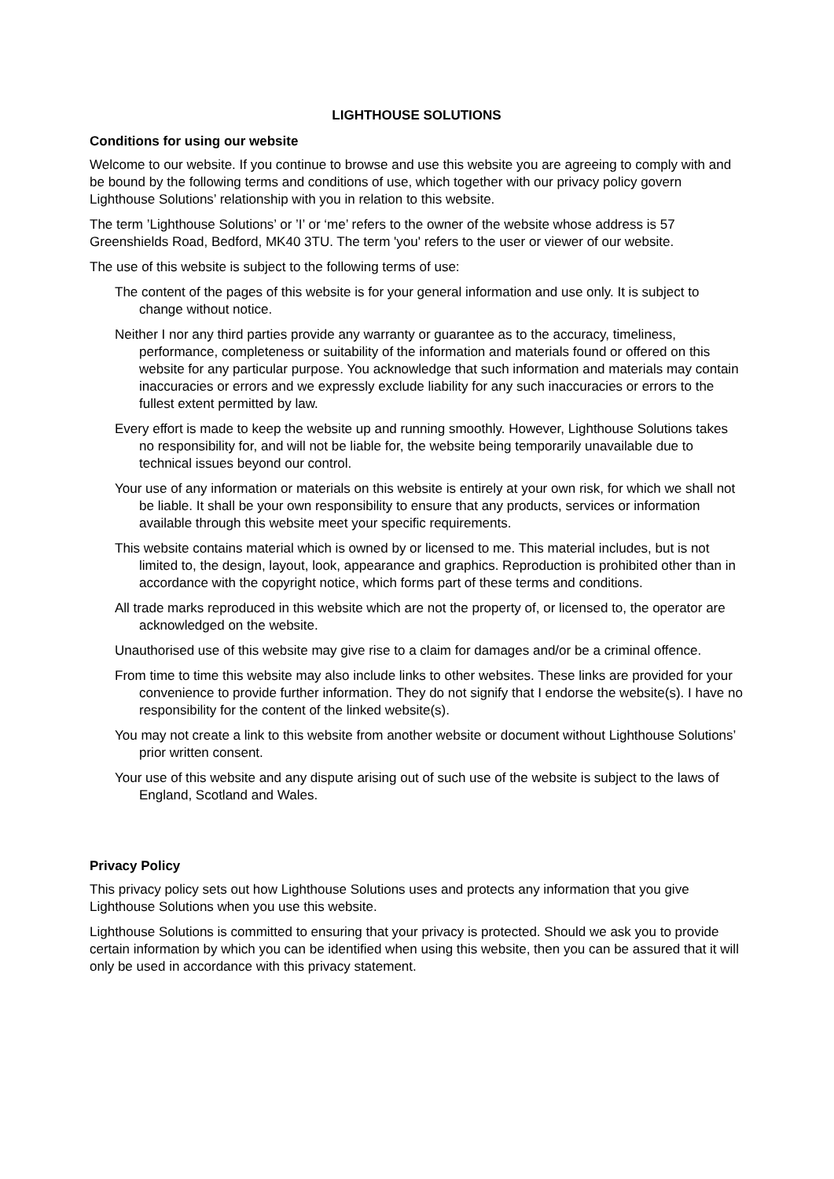LIGHTHOUSE SOLUTIONS
Conditions for using our website
Welcome to our website. If you continue to browse and use this website you are agreeing to comply with and be bound by the following terms and conditions of use, which together with our privacy policy govern Lighthouse Solutions’ relationship with you in relation to this website.
The term ’Lighthouse Solutions’ or ’I’ or ‘me’ refers to the owner of the website whose address is 57 Greenshields Road, Bedford, MK40 3TU. The term 'you' refers to the user or viewer of our website.
The use of this website is subject to the following terms of use:
The content of the pages of this website is for your general information and use only. It is subject to change without notice.
Neither I nor any third parties provide any warranty or guarantee as to the accuracy, timeliness, performance, completeness or suitability of the information and materials found or offered on this website for any particular purpose. You acknowledge that such information and materials may contain inaccuracies or errors and we expressly exclude liability for any such inaccuracies or errors to the fullest extent permitted by law.
Every effort is made to keep the website up and running smoothly. However, Lighthouse Solutions takes no responsibility for, and will not be liable for, the website being temporarily unavailable due to technical issues beyond our control.
Your use of any information or materials on this website is entirely at your own risk, for which we shall not be liable. It shall be your own responsibility to ensure that any products, services or information available through this website meet your specific requirements.
This website contains material which is owned by or licensed to me. This material includes, but is not limited to, the design, layout, look, appearance and graphics. Reproduction is prohibited other than in accordance with the copyright notice, which forms part of these terms and conditions.
All trade marks reproduced in this website which are not the property of, or licensed to, the operator are acknowledged on the website.
Unauthorised use of this website may give rise to a claim for damages and/or be a criminal offence.
From time to time this website may also include links to other websites. These links are provided for your convenience to provide further information. They do not signify that I endorse the website(s). I have no responsibility for the content of the linked website(s).
You may not create a link to this website from another website or document without Lighthouse Solutions’ prior written consent.
Your use of this website and any dispute arising out of such use of the website is subject to the laws of England, Scotland and Wales.
Privacy Policy
This privacy policy sets out how Lighthouse Solutions uses and protects any information that you give Lighthouse Solutions when you use this website.
Lighthouse Solutions is committed to ensuring that your privacy is protected. Should we ask you to provide certain information by which you can be identified when using this website, then you can be assured that it will only be used in accordance with this privacy statement.